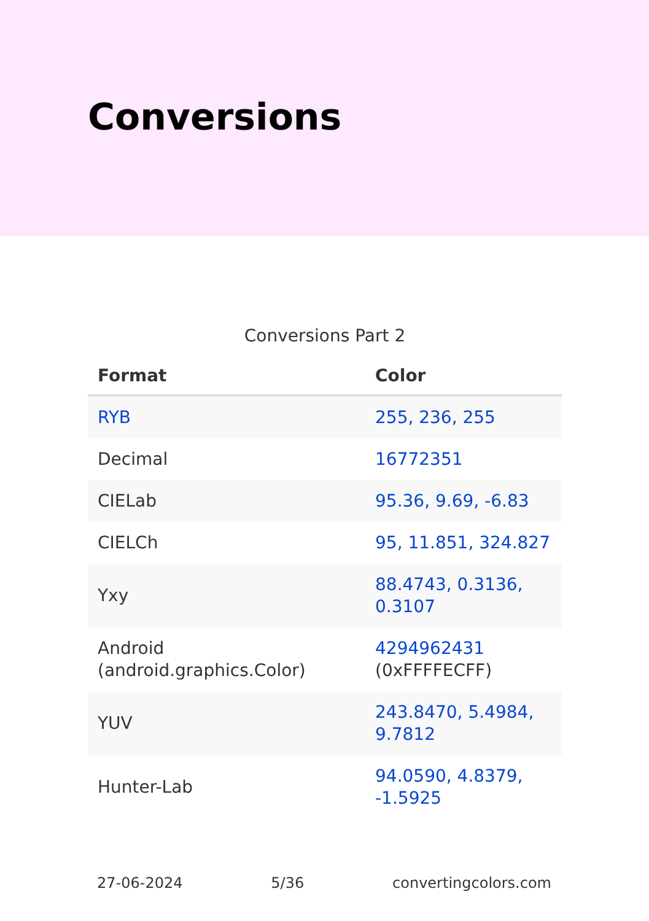Conversions
Conversions Part 2
| Format | Color |
| --- | --- |
| RYB | 255, 236, 255 |
| Decimal | 16772351 |
| CIELab | 95.36, 9.69, -6.83 |
| CIELCh | 95, 11.851, 324.827 |
| Yxy | 88.4743, 0.3136, 0.3107 |
| Android (android.graphics.Color) | 4294962431 (0xFFFFECFF) |
| YUV | 243.8470, 5.4984, 9.7812 |
| Hunter-Lab | 94.0590, 4.8379, -1.5925 |
27-06-2024 5/36 convertingcolors.com